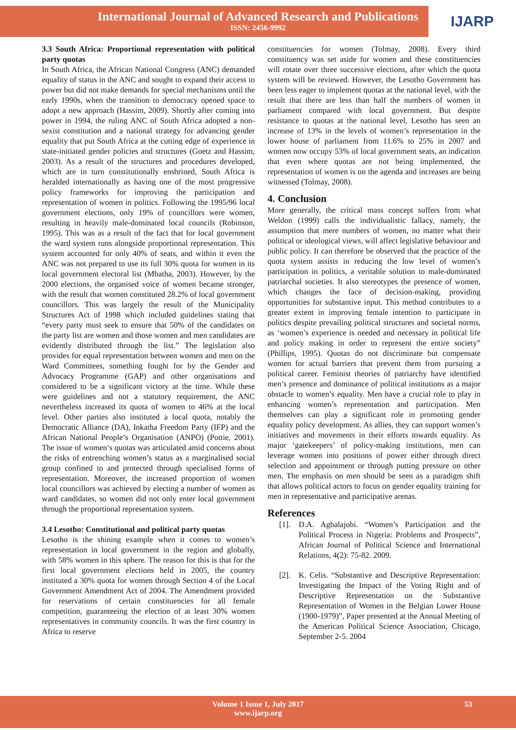International Journal of Advanced Research and Publications
ISSN: 2456-9992
IJARP
3.3 South Africa: Proportional representation with political party quotas
In South Africa, the African National Congress (ANC) demanded equality of status in the ANC and sought to expand their access to power but did not make demands for special mechanisms until the early 1990s, when the transition to democracy opened space to adopt a new approach (Hassim, 2009). Shortly after coming into power in 1994, the ruling ANC of South Africa adopted a non-sexist constitution and a national strategy for advancing gender equality that put South Africa at the cutting edge of experience in state-initiated gender policies and structures (Goetz and Hassim, 2003). As a result of the structures and procedures developed, which are in turn constitutionally enshrined, South Africa is heralded internationally as having one of the most progressive policy frameworks for improving the participation and representation of women in politics. Following the 1995/96 local government elections, only 19% of councillors were women, resulting in heavily male-dominated local councils (Robinson, 1995). This was as a result of the fact that for local government the ward system runs alongside proportional representation. This system accounted for only 40% of seats, and within it even the ANC was not prepared to use its full 30% quota for women in its local government electoral list (Mbatha, 2003). However, by the 2000 elections, the organised voice of women became stronger, with the result that women constituted 28.2% of local government councillors. This was largely the result of the Municipality Structures Act of 1998 which included guidelines stating that “every party must seek to ensure that 50% of the candidates on the party list are women and those women and men candidates are evidently distributed through the list.” The legislation also provides for equal representation between women and men on the Ward Committees, something fought for by the Gender and Advocacy Programme (GAP) and other organisations and considered to be a significant victory at the time. While these were guidelines and not a statutory requirement, the ANC nevertheless increased its quota of women to 46% at the local level. Other parties also instituted a local quota, notably the Democratic Alliance (DA), Inkatha Freedom Party (IFP) and the African National People’s Organisation (ANPO) (Pottie, 2001). The issue of women’s quotas was articulated amid concerns about the risks of entrenching women’s status as a marginalised social group confined to and protected through specialised forms of representation. Moreover, the increased proportion of women local councillors was achieved by electing a number of women as ward candidates, so women did not only enter local government through the proportional representation system.
3.4 Lesotho: Constitutional and political party quotas
Lesotho is the shining example when it comes to women’s representation in local government in the region and globally, with 58% women in this sphere. The reason for this is that for the first local government elections held in 2005, the country instituted a 30% quota for women through Section 4 of the Local Government Amendment Act of 2004. The Amendment provided for reservations of certain constituencies for all female competition, guaranteeing the election of at least 30% women representatives in community councils. It was the first country in Africa to reserve
constituencies for women (Tolmay, 2008). Every third constituency was set aside for women and these constituencies will rotate over three successive elections, after which the quota system will be reviewed. However, the Lesotho Government has been less eager to implement quotas at the national level, with the result that there are less than half the numbers of women in parliament compared with local government. But despite resistance to quotas at the national level, Lesotho has seen an increase of 13% in the levels of women’s representation in the lower house of parliament from 11.6% to 25% in 2007 and women now occupy 53% of local government seats, an indication that even where quotas are not being implemented, the representation of women is on the agenda and increases are being witnessed (Tolmay, 2008).
4. Conclusion
More generally, the critical mass concept suffers from what Weldon (1999) calls the individualistic fallacy, namely, the assumption that mere numbers of women, no matter what their political or ideological views, will affect legislative behaviour and public policy. It can therefore be observed that the practice of the quota system assists in reducing the low level of women’s participation in politics, a veritable solution to male-dominated patriarchal societies. It also stereotypes the presence of women, which changes the face of decision-making, providing opportunities for substantive input. This method contributes to a greater extent in improving female intention to participate in politics despite prevailing political structures and societal norms, as ‘women’s experience is needed and necessary in political life and policy making in order to represent the entire society” (Phillips, 1995). Quotas do not discriminate but compensate women for actual barriers that prevent them from pursuing a political career. Feminist theories of patriarchy have identified men’s presence and dominance of political institutions as a major obstacle to women’s equality. Men have a crucial role to play in enhancing women’s representation and participation. Men themselves can play a significant role in promoting gender equality policy development. As allies, they can support women’s initiatives and movements in their efforts towards equality. As major ‘gatekeepers’ of policy-making institutions, men can leverage women into positions of power either through direct selection and appointment or through putting pressure on other men. The emphasis on men should be seen as a paradigm shift that allows political actors to focus on gender equality training for men in representative and participative arenas.
References
[1]. D.A. Agbalajobi. “Women’s Participation and the Political Process in Nigeria: Problems and Prospects”, African Journal of Political Science and International Relations, 4(2): 75-82. 2009.
[2]. K. Celis. “Substantive and Descriptive Representation: Investigating the Impact of the Voting Right and of Descriptive Representation on the Substantive Representation of Women in the Belgian Lower House (1900-1979)”, Paper presented at the Annual Meeting of the American Political Science Association, Chicago, September 2-5. 2004
Volume 1 Issue 1, July 2017
www.ijarp.org
53